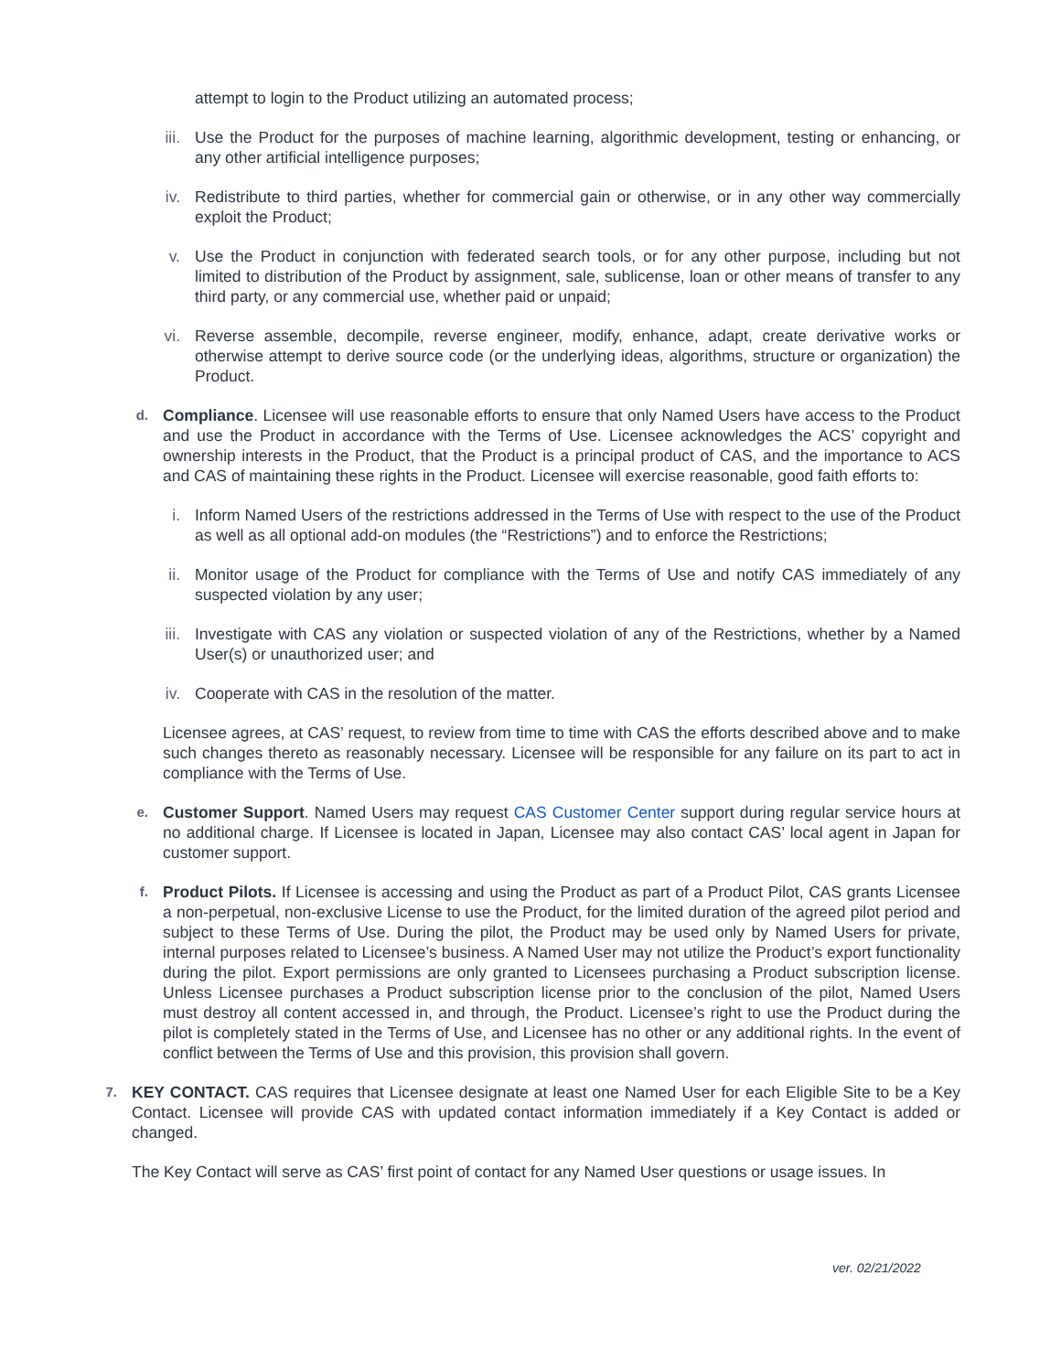attempt to login to the Product utilizing an automated process;
iii. Use the Product for the purposes of machine learning, algorithmic development, testing or enhancing, or any other artificial intelligence purposes;
iv. Redistribute to third parties, whether for commercial gain or otherwise, or in any other way commercially exploit the Product;
v. Use the Product in conjunction with federated search tools, or for any other purpose, including but not limited to distribution of the Product by assignment, sale, sublicense, loan or other means of transfer to any third party, or any commercial use, whether paid or unpaid;
vi. Reverse assemble, decompile, reverse engineer, modify, enhance, adapt, create derivative works or otherwise attempt to derive source code (or the underlying ideas, algorithms, structure or organization) the Product.
d.
Compliance. Licensee will use reasonable efforts to ensure that only Named Users have access to the Product and use the Product in accordance with the Terms of Use. Licensee acknowledges the ACS’ copyright and ownership interests in the Product, that the Product is a principal product of CAS, and the importance to ACS and CAS of maintaining these rights in the Product. Licensee will exercise reasonable, good faith efforts to:
i. Inform Named Users of the restrictions addressed in the Terms of Use with respect to the use of the Product as well as all optional add-on modules (the “Restrictions”) and to enforce the Restrictions;
ii. Monitor usage of the Product for compliance with the Terms of Use and notify CAS immediately of any suspected violation by any user;
iii. Investigate with CAS any violation or suspected violation of any of the Restrictions, whether by a Named User(s) or unauthorized user; and
iv. Cooperate with CAS in the resolution of the matter.
Licensee agrees, at CAS’ request, to review from time to time with CAS the efforts described above and to make such changes thereto as reasonably necessary. Licensee will be responsible for any failure on its part to act in compliance with the Terms of Use.
e.
Customer Support. Named Users may request CAS Customer Center support during regular service hours at no additional charge. If Licensee is located in Japan, Licensee may also contact CAS’ local agent in Japan for customer support.
f.
Product Pilots. If Licensee is accessing and using the Product as part of a Product Pilot, CAS grants Licensee a non-perpetual, non-exclusive License to use the Product, for the limited duration of the agreed pilot period and subject to these Terms of Use. During the pilot, the Product may be used only by Named Users for private, internal purposes related to Licensee’s business. A Named User may not utilize the Product’s export functionality during the pilot. Export permissions are only granted to Licensees purchasing a Product subscription license. Unless Licensee purchases a Product subscription license prior to the conclusion of the pilot, Named Users must destroy all content accessed in, and through, the Product. Licensee’s right to use the Product during the pilot is completely stated in the Terms of Use, and Licensee has no other or any additional rights. In the event of conflict between the Terms of Use and this provision, this provision shall govern.
7.
KEY CONTACT. CAS requires that Licensee designate at least one Named User for each Eligible Site to be a Key Contact. Licensee will provide CAS with updated contact information immediately if a Key Contact is added or changed.
The Key Contact will serve as CAS’ first point of contact for any Named User questions or usage issues. In
ver. 02/21/2022